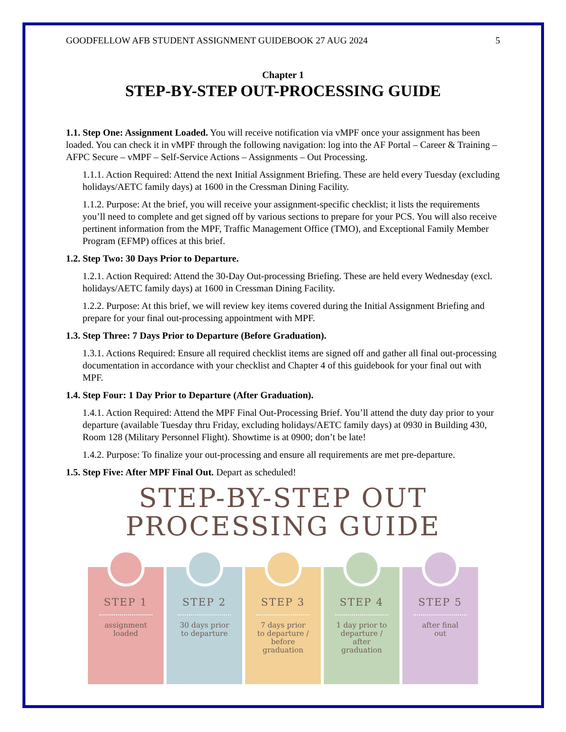GOODFELLOW AFB STUDENT ASSIGNMENT GUIDEBOOK 27 AUG 2024 5
Chapter 1
STEP-BY-STEP OUT-PROCESSING GUIDE
1.1. Step One: Assignment Loaded. You will receive notification via vMPF once your assignment has been loaded. You can check it in vMPF through the following navigation: log into the AF Portal – Career & Training – AFPC Secure – vMPF – Self-Service Actions – Assignments – Out Processing.
1.1.1. Action Required: Attend the next Initial Assignment Briefing. These are held every Tuesday (excluding holidays/AETC family days) at 1600 in the Cressman Dining Facility.
1.1.2. Purpose: At the brief, you will receive your assignment-specific checklist; it lists the requirements you’ll need to complete and get signed off by various sections to prepare for your PCS. You will also receive pertinent information from the MPF, Traffic Management Office (TMO), and Exceptional Family Member Program (EFMP) offices at this brief.
1.2. Step Two: 30 Days Prior to Departure.
1.2.1. Action Required: Attend the 30-Day Out-processing Briefing. These are held every Wednesday (excl. holidays/AETC family days) at 1600 in Cressman Dining Facility.
1.2.2. Purpose: At this brief, we will review key items covered during the Initial Assignment Briefing and prepare for your final out-processing appointment with MPF.
1.3. Step Three: 7 Days Prior to Departure (Before Graduation).
1.3.1. Actions Required: Ensure all required checklist items are signed off and gather all final out-processing documentation in accordance with your checklist and Chapter 4 of this guidebook for your final out with MPF.
1.4. Step Four: 1 Day Prior to Departure (After Graduation).
1.4.1. Action Required: Attend the MPF Final Out-Processing Brief. You’ll attend the duty day prior to your departure (available Tuesday thru Friday, excluding holidays/AETC family days) at 0930 in Building 430, Room 128 (Military Personnel Flight). Showtime is at 0900; don’t be late!
1.4.2. Purpose: To finalize your out-processing and ensure all requirements are met pre-departure.
1.5. Step Five: After MPF Final Out. Depart as scheduled!
STEP-BY-STEP OUT
PROCESSING GUIDE
STEP 1
assignment
loaded
STEP 2
30 days prior
to departure
STEP 3
7 days prior
to departure /
before
graduation
STEP 4
1 day prior to
departure /
after
graduation
STEP 5
after final
out